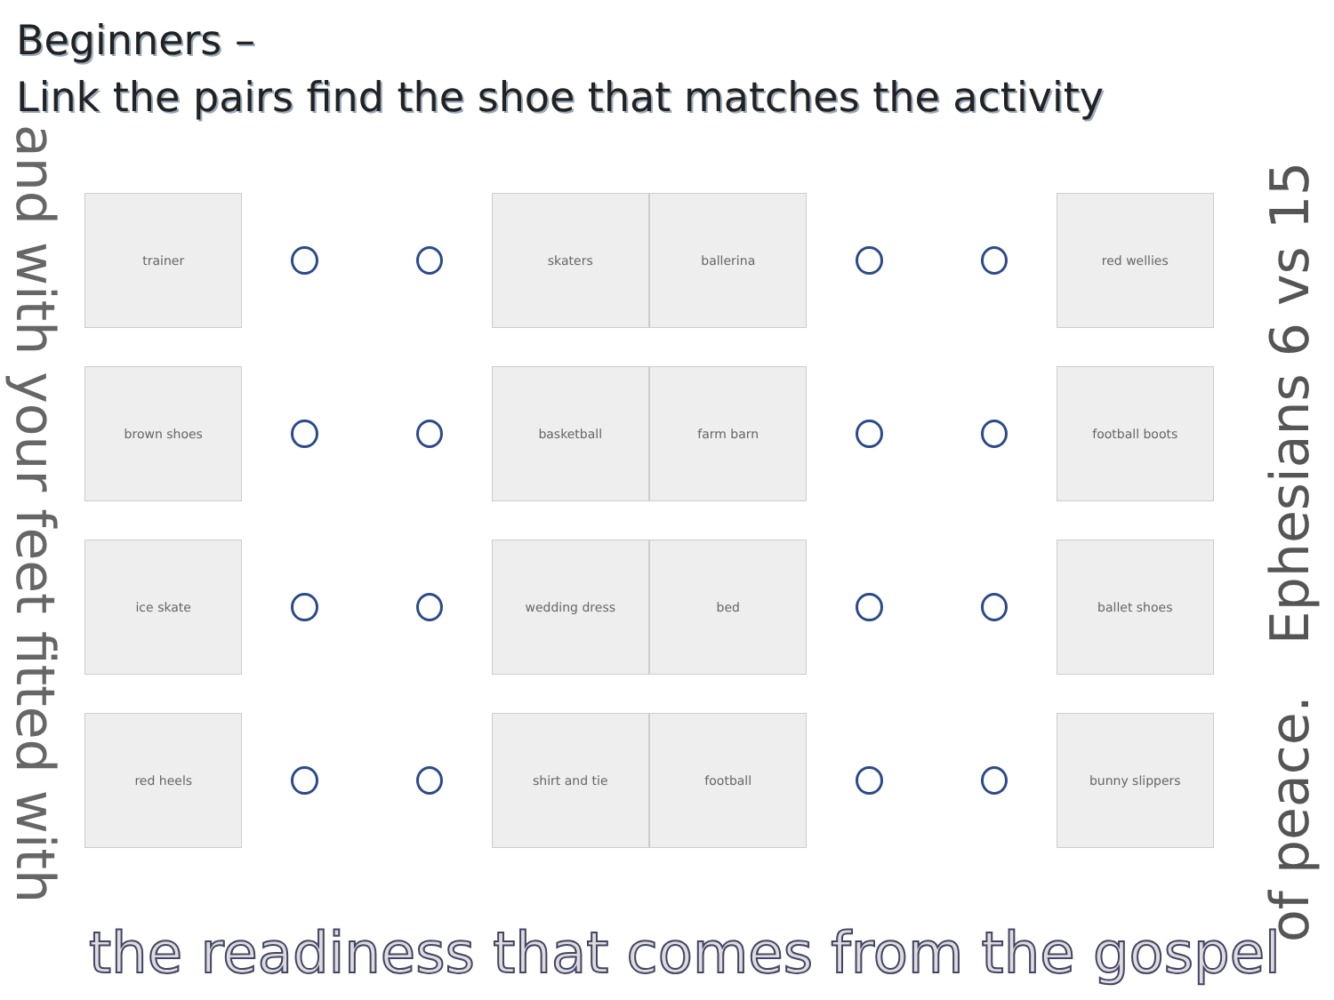Beginners –
Link the pairs find the shoe that matches the activity
and with your feet fitted with
trainer skaters ballerina red wellies
brown shoes basketball farm barn football boots
ice skate wedding dress bed ballet shoes
red heels shirt and tie football bunny slippers
of peace. Ephesians 6 vs 15
the readiness that comes from the gospel